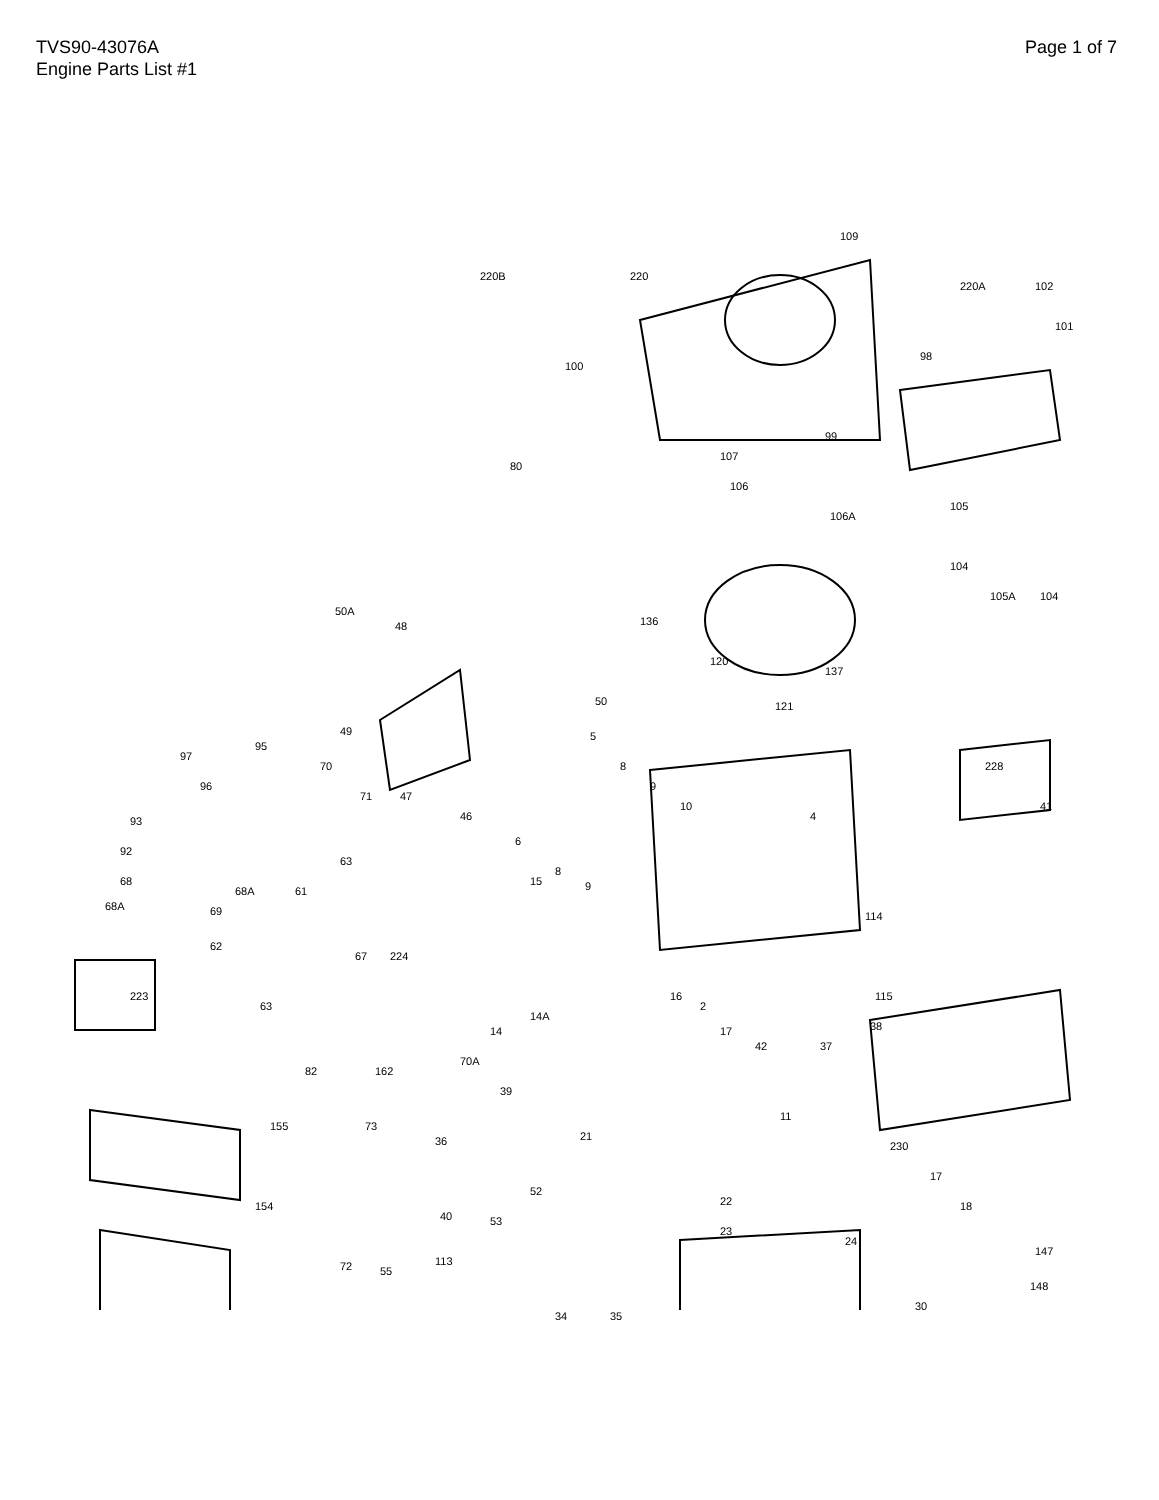TVS90-43076A
Engine Parts List #1
Page 1 of 7
109
220B 220
220A 102
101
100
98
99
80
107
106
106A
105
104
105A 104
50A
48 136
120
137
50 121
49
97
95
70
71 47
46
96
5
8
9
10
4
228
41
93
92
6
8
9
63
68
68A 69
68A 61
15
114
62
67 224
223 16 115
2 63
14
14A
17
42 37
38
82 162
70A
39
155 73
36 21
11
230
52
22
17
18 154
40 53
23
24
147
72 55
113
148
34 35
30